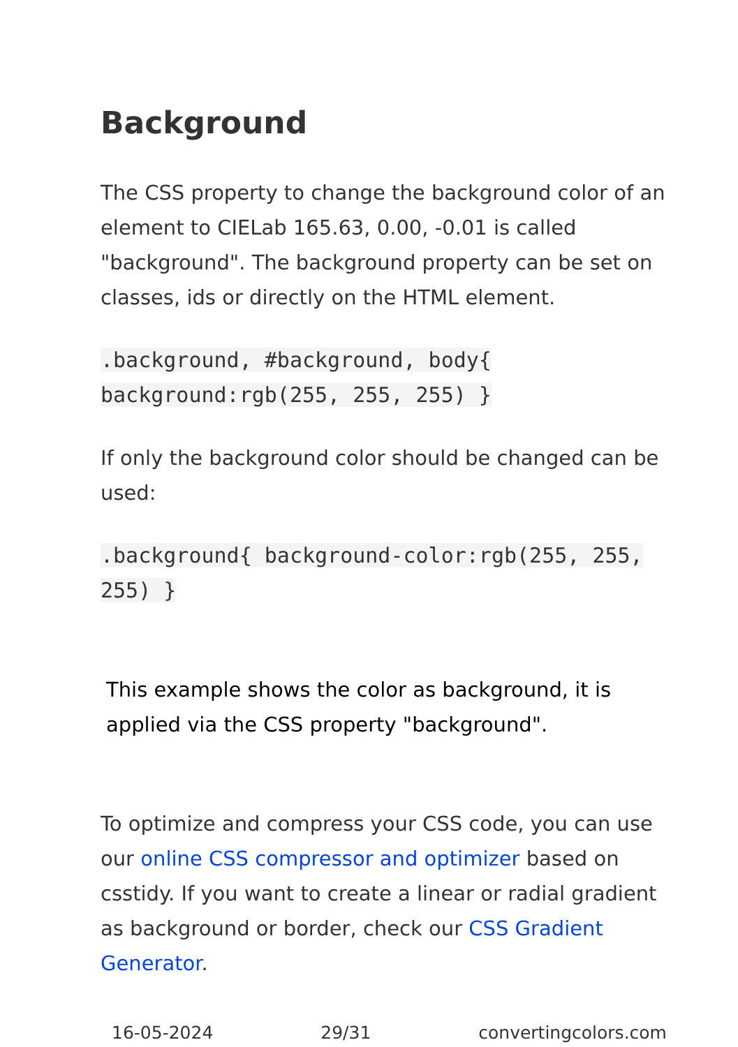Background
The CSS property to change the background color of an element to CIELab 165.63, 0.00, -0.01 is called "background". The background property can be set on classes, ids or directly on the HTML element.
.background, #background, body{ background:rgb(255, 255, 255) }
If only the background color should be changed can be used:
.background{ background-color:rgb(255, 255, 255) }
This example shows the color as background, it is applied via the CSS property "background".
To optimize and compress your CSS code, you can use our online CSS compressor and optimizer based on csstidy. If you want to create a linear or radial gradient as background or border, check our CSS Gradient Generator.
16-05-2024 29/31 convertingcolors.com